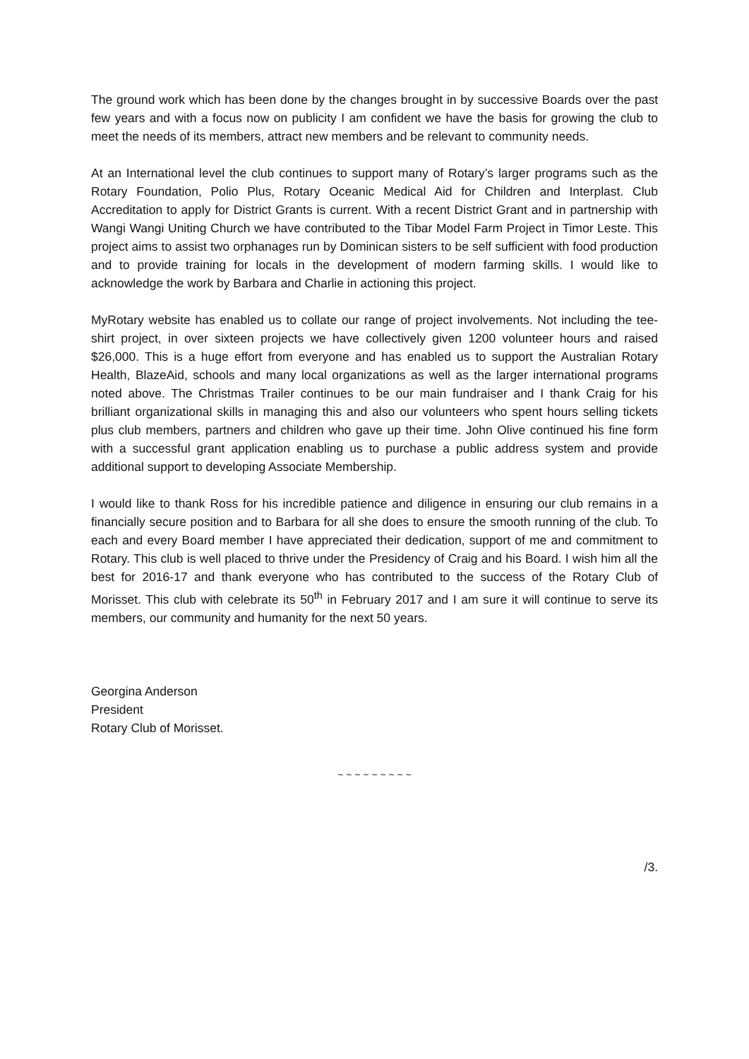The ground work which has been done by the changes brought in by successive Boards over the past few years and with a focus now on publicity I am confident we have the basis for growing the club to meet the needs of its members, attract new members and be relevant to community needs.
At an International level the club continues to support many of Rotary’s larger programs such as the Rotary Foundation, Polio Plus, Rotary Oceanic Medical Aid for Children and Interplast. Club Accreditation to apply for District Grants is current. With a recent District Grant and in partnership with Wangi Wangi Uniting Church we have contributed to the Tibar Model Farm Project in Timor Leste. This project aims to assist two orphanages run by Dominican sisters to be self sufficient with food production and to provide training for locals in the development of modern farming skills. I would like to acknowledge the work by Barbara and Charlie in actioning this project.
MyRotary website has enabled us to collate our range of project involvements. Not including the tee-shirt project, in over sixteen projects we have collectively given 1200 volunteer hours and raised $26,000. This is a huge effort from everyone and has enabled us to support the Australian Rotary Health, BlazeAid, schools and many local organizations as well as the larger international programs noted above. The Christmas Trailer continues to be our main fundraiser and I thank Craig for his brilliant organizational skills in managing this and also our volunteers who spent hours selling tickets plus club members, partners and children who gave up their time. John Olive continued his fine form with a successful grant application enabling us to purchase a public address system and provide additional support to developing Associate Membership.
I would like to thank Ross for his incredible patience and diligence in ensuring our club remains in a financially secure position and to Barbara for all she does to ensure the smooth running of the club. To each and every Board member I have appreciated their dedication, support of me and commitment to Rotary. This club is well placed to thrive under the Presidency of Craig and his Board. I wish him all the best for 2016-17 and thank everyone who has contributed to the success of the Rotary Club of Morisset. This club with celebrate its 50<sup>th</sup> in February 2017 and I am sure it will continue to serve its members, our community and humanity for the next 50 years.
Georgina Anderson
President
Rotary Club of Morisset.
~ ~ ~ ~ ~ ~ ~ ~ ~
/3.